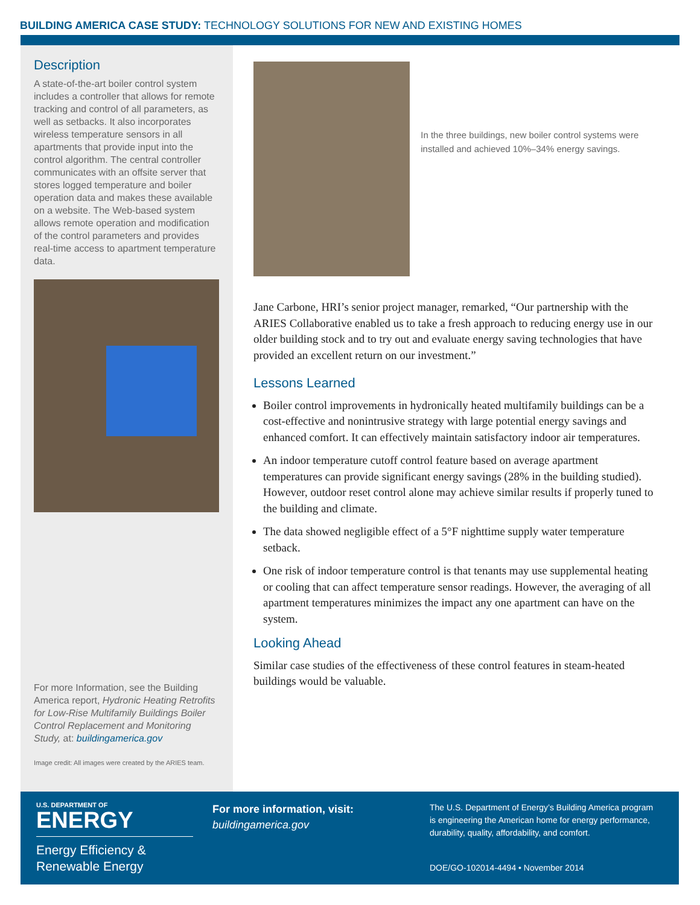BUILDING AMERICA CASE STUDY: TECHNOLOGY SOLUTIONS FOR NEW AND EXISTING HOMES
Description
A state-of-the-art boiler control system includes a controller that allows for remote tracking and control of all parameters, as well as setbacks. It also incorporates wireless temperature sensors in all apartments that provide input into the control algorithm. The central controller communicates with an offsite server that stores logged temperature and boiler operation data and makes these available on a website. The Web-based system allows remote operation and modification of the control parameters and provides real-time access to apartment temperature data.
For more Information, see the Building America report, Hydronic Heating Retrofits for Low-Rise Multifamily Buildings Boiler Control Replacement and Monitoring Study, at: buildingamerica.gov
Image credit: All images were created by the ARIES team.
In the three buildings, new boiler control systems were installed and achieved 10%–34% energy savings.
Jane Carbone, HRI’s senior project manager, remarked, “Our partnership with the ARIES Collaborative enabled us to take a fresh approach to reducing energy use in our older building stock and to try out and evaluate energy saving technologies that have provided an excellent return on our investment.”
Lessons Learned
Boiler control improvements in hydronically heated multifamily buildings can be a cost-effective and nonintrusive strategy with large potential energy savings and enhanced comfort. It can effectively maintain satisfactory indoor air temperatures.
An indoor temperature cutoff control feature based on average apartment temperatures can provide significant energy savings (28% in the building studied). However, outdoor reset control alone may achieve similar results if properly tuned to the building and climate.
The data showed negligible effect of a 5°F nighttime supply water temperature setback.
One risk of indoor temperature control is that tenants may use supplemental heating or cooling that can affect temperature sensor readings. However, the averaging of all apartment temperatures minimizes the impact any one apartment can have on the system.
Looking Ahead
Similar case studies of the effectiveness of these control features in steam-heated buildings would be valuable.
U.S. DEPARTMENT OF
ENERGY
Energy Efficiency &
Renewable Energy
For more information, visit:
buildingamerica.gov
The U.S. Department of Energy’s Building America program
is engineering the American home for energy performance,
durability, quality, affordability, and comfort.
DOE/GO-102014-4494 • November 2014